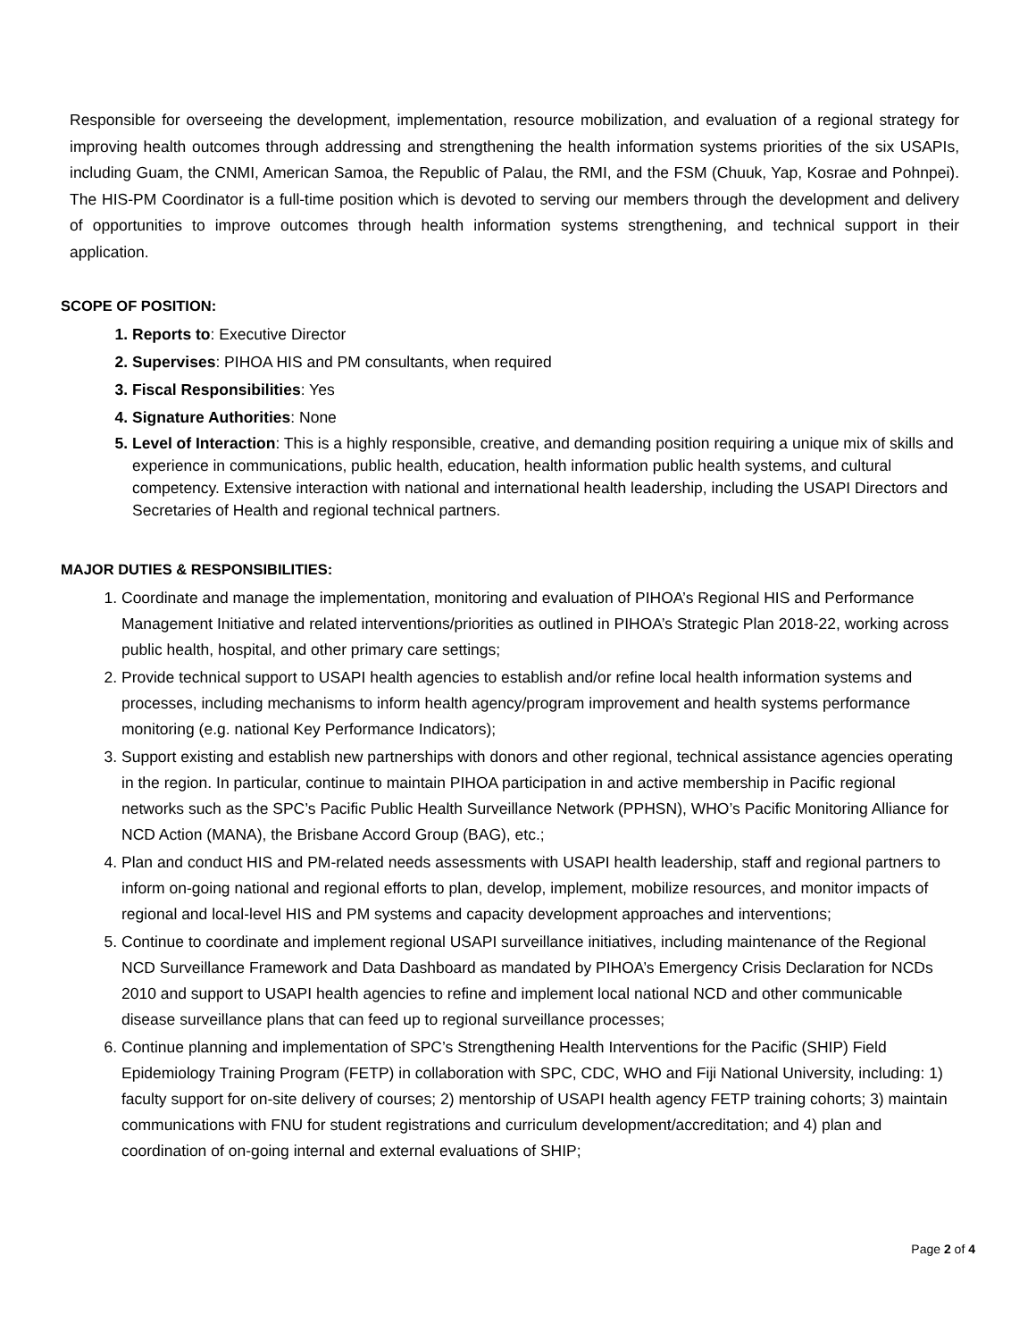Responsible for overseeing the development, implementation, resource mobilization, and evaluation of a regional strategy for improving health outcomes through addressing and strengthening the health information systems priorities of the six USAPIs, including Guam, the CNMI, American Samoa, the Republic of Palau, the RMI, and the FSM (Chuuk, Yap, Kosrae and Pohnpei). The HIS-PM Coordinator is a full-time position which is devoted to serving our members through the development and delivery of opportunities to improve outcomes through health information systems strengthening, and technical support in their application.
SCOPE OF POSITION:
Reports to: Executive Director
Supervises: PIHOA HIS and PM consultants, when required
Fiscal Responsibilities: Yes
Signature Authorities: None
Level of Interaction: This is a highly responsible, creative, and demanding position requiring a unique mix of skills and experience in communications, public health, education, health information public health systems, and cultural competency. Extensive interaction with national and international health leadership, including the USAPI Directors and Secretaries of Health and regional technical partners.
MAJOR DUTIES & RESPONSIBILITIES:
Coordinate and manage the implementation, monitoring and evaluation of PIHOA’s Regional HIS and Performance Management Initiative and related interventions/priorities as outlined in PIHOA’s Strategic Plan 2018-22, working across public health, hospital, and other primary care settings;
Provide technical support to USAPI health agencies to establish and/or refine local health information systems and processes, including mechanisms to inform health agency/program improvement and health systems performance monitoring (e.g. national Key Performance Indicators);
Support existing and establish new partnerships with donors and other regional, technical assistance agencies operating in the region. In particular, continue to maintain PIHOA participation in and active membership in Pacific regional networks such as the SPC’s Pacific Public Health Surveillance Network (PPHSN), WHO’s Pacific Monitoring Alliance for NCD Action (MANA), the Brisbane Accord Group (BAG), etc.;
Plan and conduct HIS and PM-related needs assessments with USAPI health leadership, staff and regional partners to inform on-going national and regional efforts to plan, develop, implement, mobilize resources, and monitor impacts of regional and local-level HIS and PM systems and capacity development approaches and interventions;
Continue to coordinate and implement regional USAPI surveillance initiatives, including maintenance of the Regional NCD Surveillance Framework and Data Dashboard as mandated by PIHOA’s Emergency Crisis Declaration for NCDs 2010 and support to USAPI health agencies to refine and implement local national NCD and other communicable disease surveillance plans that can feed up to regional surveillance processes;
Continue planning and implementation of SPC’s Strengthening Health Interventions for the Pacific (SHIP) Field Epidemiology Training Program (FETP) in collaboration with SPC, CDC, WHO and Fiji National University, including: 1) faculty support for on-site delivery of courses; 2) mentorship of USAPI health agency FETP training cohorts; 3) maintain communications with FNU for student registrations and curriculum development/accreditation; and 4) plan and coordination of on-going internal and external evaluations of SHIP;
Page 2 of 4